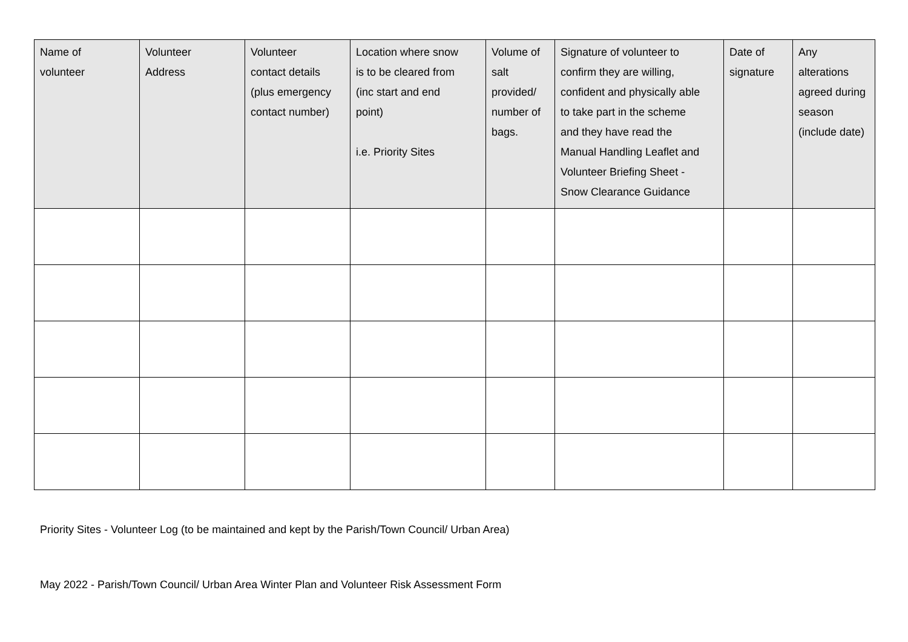| Name of volunteer | Volunteer Address | Volunteer contact details (plus emergency contact number) | Location where snow is to be cleared from (inc start and end point) i.e. Priority Sites | Volume of salt provided/ number of bags. | Signature of volunteer to confirm they are willing, confident and physically able to take part in the scheme and they have read the Manual Handling Leaflet and Volunteer Briefing Sheet - Snow Clearance Guidance | Date of signature | Any alterations agreed during season (include date) |
| --- | --- | --- | --- | --- | --- | --- | --- |
Priority Sites - Volunteer Log (to be maintained and kept by the Parish/Town Council/ Urban Area)
May 2022 - Parish/Town Council/ Urban Area Winter Plan and Volunteer Risk Assessment Form